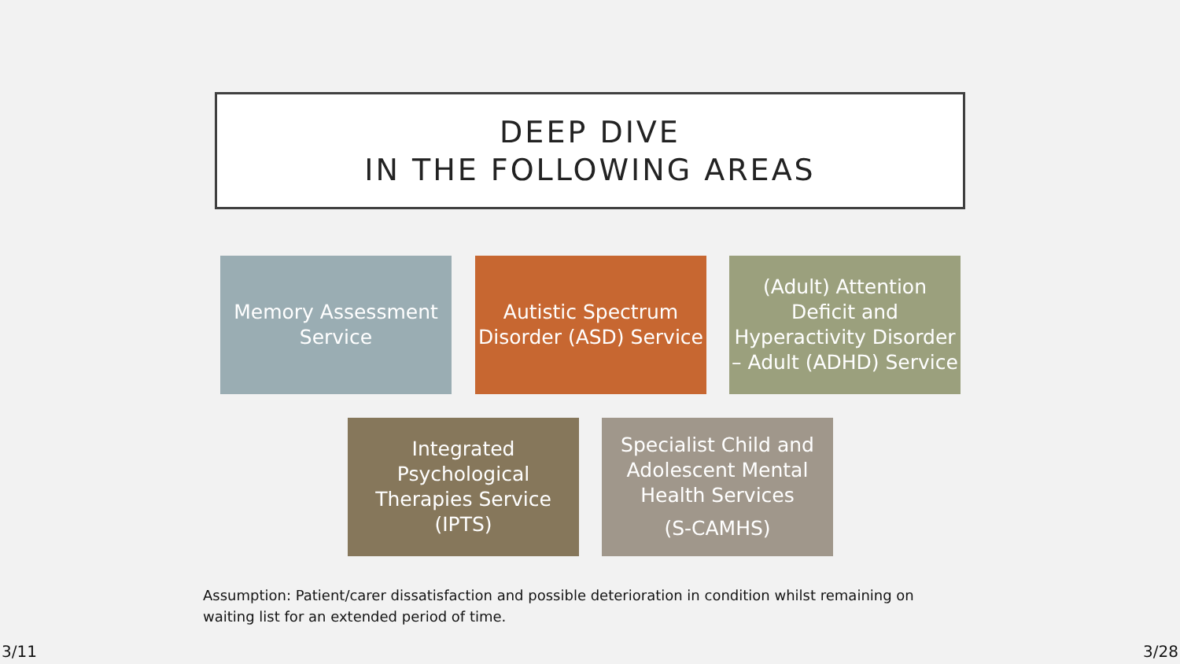DEEP DIVE
IN THE FOLLOWING AREAS
Memory Assessment Service
Autistic Spectrum Disorder (ASD) Service
(Adult) Attention Deficit and Hyperactivity Disorder – Adult (ADHD) Service
Integrated Psychological Therapies Service (IPTS)
Specialist Child and Adolescent Mental Health Services
(S-CAMHS)
Assumption: Patient/carer dissatisfaction and possible deterioration in condition whilst remaining on waiting list for an extended period of time.
3/11 3/28